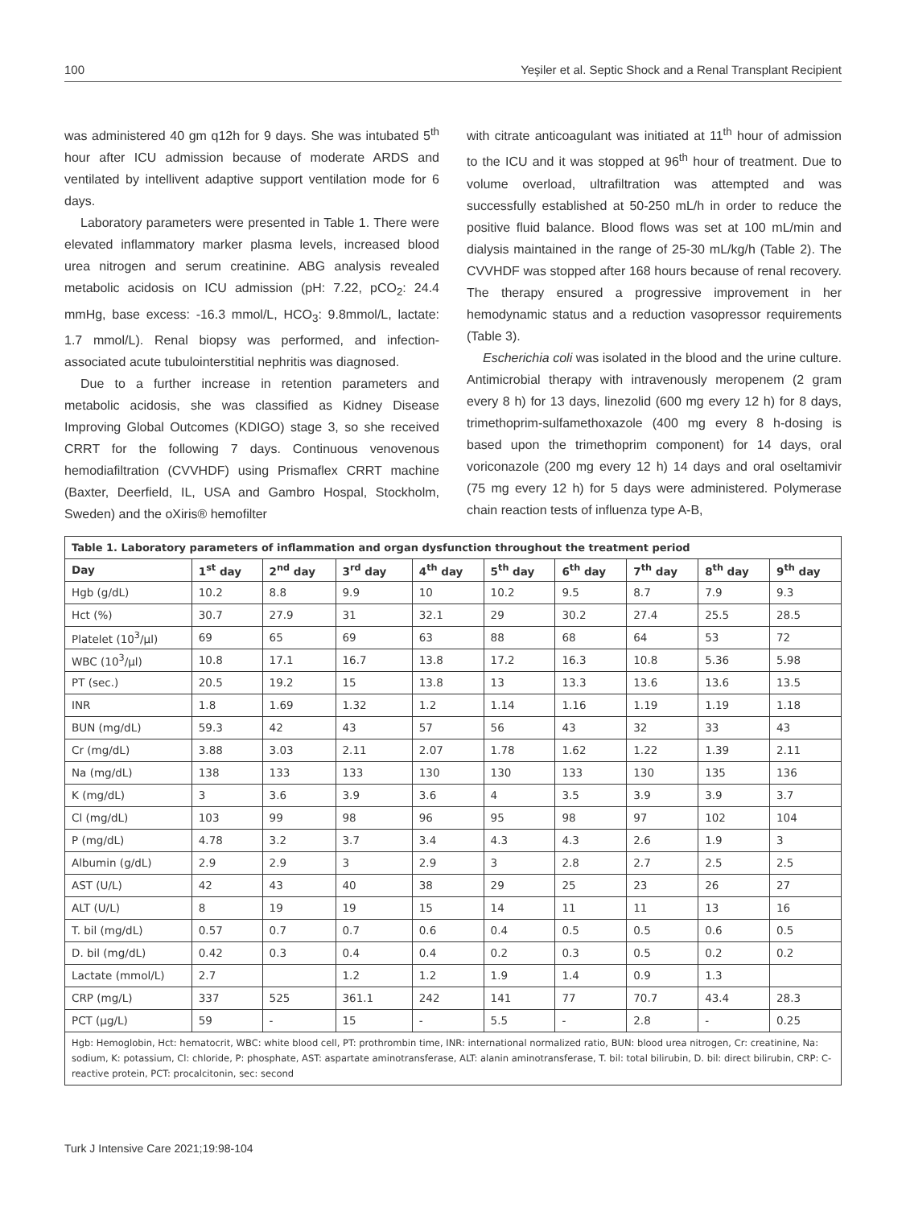100 Yeşiler et al. Septic Shock and a Renal Transplant Recipient
was administered 40 gm q12h for 9 days. She was intubated 5<sup>th</sup> hour after ICU admission because of moderate ARDS and ventilated by intellivent adaptive support ventilation mode for 6 days.
Laboratory parameters were presented in Table 1. There were elevated inflammatory marker plasma levels, increased blood urea nitrogen and serum creatinine. ABG analysis revealed metabolic acidosis on ICU admission (pH: 7.22, pCO<sub>2</sub>: 24.4 mmHg, base excess: -16.3 mmol/L, HCO<sub>3</sub>: 9.8mmol/L, lactate: 1.7 mmol/L). Renal biopsy was performed, and infection-associated acute tubulointerstitial nephritis was diagnosed.
Due to a further increase in retention parameters and metabolic acidosis, she was classified as Kidney Disease Improving Global Outcomes (KDIGO) stage 3, so she received CRRT for the following 7 days. Continuous venovenous hemodiafiltration (CVVHDF) using Prismaflex CRRT machine (Baxter, Deerfield, IL, USA and Gambro Hospal, Stockholm, Sweden) and the oXiris® hemofilter
with citrate anticoagulant was initiated at 11<sup>th</sup> hour of admission to the ICU and it was stopped at 96<sup>th</sup> hour of treatment. Due to volume overload, ultrafiltration was attempted and was successfully established at 50-250 mL/h in order to reduce the positive fluid balance. Blood flows was set at 100 mL/min and dialysis maintained in the range of 25-30 mL/kg/h (Table 2). The CVVHDF was stopped after 168 hours because of renal recovery. The therapy ensured a progressive improvement in her hemodynamic status and a reduction vasopressor requirements (Table 3).
Escherichia coli was isolated in the blood and the urine culture. Antimicrobial therapy with intravenously meropenem (2 gram every 8 h) for 13 days, linezolid (600 mg every 12 h) for 8 days, trimethoprim-sulfamethoxazole (400 mg every 8 h-dosing is based upon the trimethoprim component) for 14 days, oral voriconazole (200 mg every 12 h) 14 days and oral oseltamivir (75 mg every 12 h) for 5 days were administered. Polymerase chain reaction tests of influenza type A-B,
| Table 1. Laboratory parameters of inflammation and organ dysfunction throughout the treatment period | | | | | | | | | |
| --- | --- | --- | --- | --- | --- | --- | --- | --- | --- |
| Day | 1<sup>st</sup> day | 2<sup>nd</sup> day | 3<sup>rd</sup> day | 4<sup>th</sup> day | 5<sup>th</sup> day | 6<sup>th</sup> day | 7<sup>th</sup> day | 8<sup>th</sup> day | 9<sup>th</sup> day |
| Hgb (g/dL) | 10.2 | 8.8 | 9.9 | 10 | 10.2 | 9.5 | 8.7 | 7.9 | 9.3 |
| Hct (%) | 30.7 | 27.9 | 31 | 32.1 | 29 | 30.2 | 27.4 | 25.5 | 28.5 |
| Platelet (10<sup>3</sup>/µl) | 69 | 65 | 69 | 63 | 88 | 68 | 64 | 53 | 72 |
| WBC (10<sup>3</sup>/µl) | 10.8 | 17.1 | 16.7 | 13.8 | 17.2 | 16.3 | 10.8 | 5.36 | 5.98 |
| PT (sec.) | 20.5 | 19.2 | 15 | 13.8 | 13 | 13.3 | 13.6 | 13.6 | 13.5 |
| INR | 1.8 | 1.69 | 1.32 | 1.2 | 1.14 | 1.16 | 1.19 | 1.19 | 1.18 |
| BUN (mg/dL) | 59.3 | 42 | 43 | 57 | 56 | 43 | 32 | 33 | 43 |
| Cr (mg/dL) | 3.88 | 3.03 | 2.11 | 2.07 | 1.78 | 1.62 | 1.22 | 1.39 | 2.11 |
| Na (mg/dL) | 138 | 133 | 133 | 130 | 130 | 133 | 130 | 135 | 136 |
| K (mg/dL) | 3 | 3.6 | 3.9 | 3.6 | 4 | 3.5 | 3.9 | 3.9 | 3.7 |
| Cl (mg/dL) | 103 | 99 | 98 | 96 | 95 | 98 | 97 | 102 | 104 |
| P (mg/dL) | 4.78 | 3.2 | 3.7 | 3.4 | 4.3 | 4.3 | 2.6 | 1.9 | 3 |
| Albumin (g/dL) | 2.9 | 2.9 | 3 | 2.9 | 3 | 2.8 | 2.7 | 2.5 | 2.5 |
| AST (U/L) | 42 | 43 | 40 | 38 | 29 | 25 | 23 | 26 | 27 |
| ALT (U/L) | 8 | 19 | 19 | 15 | 14 | 11 | 11 | 13 | 16 |
| T. bil (mg/dL) | 0.57 | 0.7 | 0.7 | 0.6 | 0.4 | 0.5 | 0.5 | 0.6 | 0.5 |
| D. bil (mg/dL) | 0.42 | 0.3 | 0.4 | 0.4 | 0.2 | 0.3 | 0.5 | 0.2 | 0.2 |
| Lactate (mmol/L) | 2.7 | | 1.2 | 1.2 | 1.9 | 1.4 | 0.9 | 1.3 | |
| CRP (mg/L) | 337 | 525 | 361.1 | 242 | 141 | 77 | 70.7 | 43.4 | 28.3 |
| PCT (µg/L) | 59 | - | 15 | - | 5.5 | - | 2.8 | - | 0.25 |
| Hgb: Hemoglobin, Hct: hematocrit, WBC: white blood cell, PT: prothrombin time, INR: international normalized ratio, BUN: blood urea nitrogen, Cr: creatinine, Na: sodium, K: potassium, Cl: chloride, P: phosphate, AST: aspartate aminotransferase, ALT: alanin aminotransferase, T. bil: total bilirubin, D. bil: direct bilirubin, CRP: C-reactive protein, PCT: procalcitonin, sec: second | | | | | | | | | |
Turk J Intensive Care 2021;19:98-104